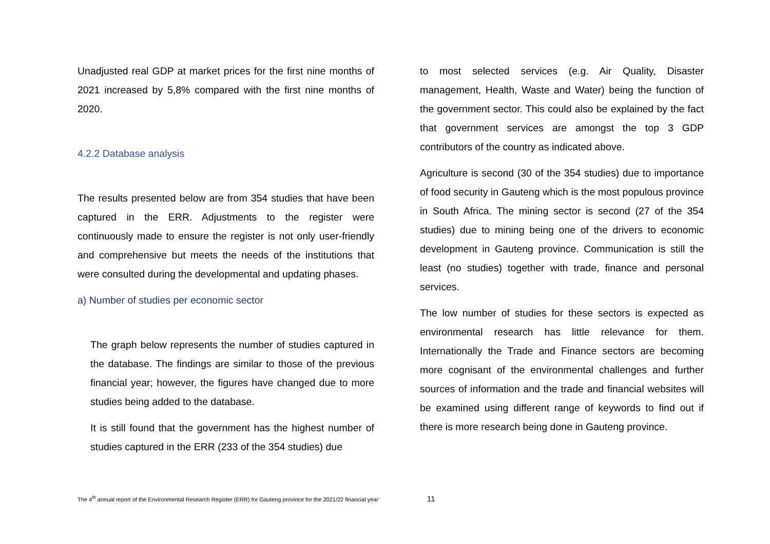Unadjusted real GDP at market prices for the first nine months of 2021 increased by 5,8% compared with the first nine months of 2020.
4.2.2 Database analysis
The results presented below are from 354 studies that have been captured in the ERR. Adjustments to the register were continuously made to ensure the register is not only user-friendly and comprehensive but meets the needs of the institutions that were consulted during the developmental and updating phases.
a) Number of studies per economic sector
The graph below represents the number of studies captured in the database. The findings are similar to those of the previous financial year; however, the figures have changed due to more studies being added to the database.
It is still found that the government has the highest number of studies captured in the ERR (233 of the 354 studies) due
to most selected services (e.g. Air Quality, Disaster management, Health, Waste and Water) being the function of the government sector. This could also be explained by the fact that government services are amongst the top 3 GDP contributors of the country as indicated above.
Agriculture is second (30 of the 354 studies) due to importance of food security in Gauteng which is the most populous province in South Africa. The mining sector is second (27 of the 354 studies) due to mining being one of the drivers to economic development in Gauteng province. Communication is still the least (no studies) together with trade, finance and personal services.
The low number of studies for these sectors is expected as environmental research has little relevance for them. Internationally the Trade and Finance sectors are becoming more cognisant of the environmental challenges and further sources of information and the trade and financial websites will be examined using different range of keywords to find out if there is more research being done in Gauteng province.
The 4<sup>th</sup> annual report of the Environmental Research Register (ERR) for Gauteng province for the 2021/22 financial year 11